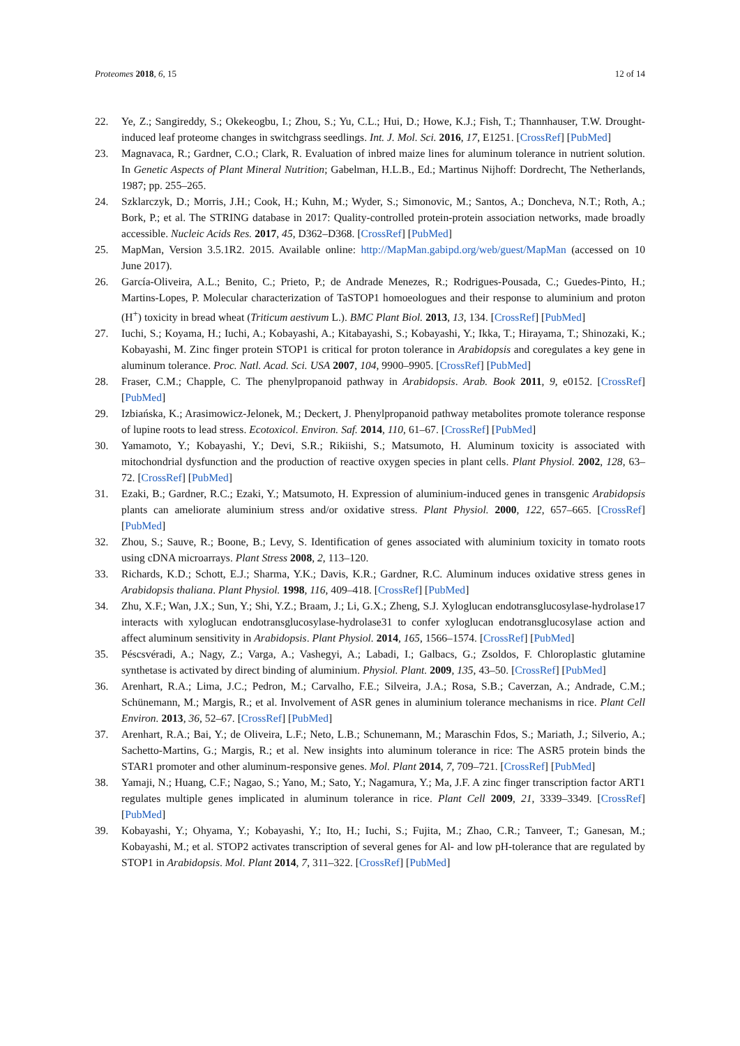Proteomes 2018, 6, 15 12 of 14
22. Ye, Z.; Sangireddy, S.; Okekeogbu, I.; Zhou, S.; Yu, C.L.; Hui, D.; Howe, K.J.; Fish, T.; Thannhauser, T.W. Drought-induced leaf proteome changes in switchgrass seedlings. Int. J. Mol. Sci. 2016, 17, E1251. [CrossRef] [PubMed]
23. Magnavaca, R.; Gardner, C.O.; Clark, R. Evaluation of inbred maize lines for aluminum tolerance in nutrient solution. In Genetic Aspects of Plant Mineral Nutrition; Gabelman, H.L.B., Ed.; Martinus Nijhoff: Dordrecht, The Netherlands, 1987; pp. 255–265.
24. Szklarczyk, D.; Morris, J.H.; Cook, H.; Kuhn, M.; Wyder, S.; Simonovic, M.; Santos, A.; Doncheva, N.T.; Roth, A.; Bork, P.; et al. The STRING database in 2017: Quality-controlled protein-protein association networks, made broadly accessible. Nucleic Acids Res. 2017, 45, D362–D368. [CrossRef] [PubMed]
25. MapMan, Version 3.5.1R2. 2015. Available online: http://MapMan.gabipd.org/web/guest/MapMan (accessed on 10 June 2017).
26. García-Oliveira, A.L.; Benito, C.; Prieto, P.; de Andrade Menezes, R.; Rodrigues-Pousada, C.; Guedes-Pinto, H.; Martins-Lopes, P. Molecular characterization of TaSTOP1 homoeologues and their response to aluminium and proton (H<sup>+</sup>) toxicity in bread wheat (Triticum aestivum L.). BMC Plant Biol. 2013, 13, 134. [CrossRef] [PubMed]
27. Iuchi, S.; Koyama, H.; Iuchi, A.; Kobayashi, A.; Kitabayashi, S.; Kobayashi, Y.; Ikka, T.; Hirayama, T.; Shinozaki, K.; Kobayashi, M. Zinc finger protein STOP1 is critical for proton tolerance in Arabidopsis and coregulates a key gene in aluminum tolerance. Proc. Natl. Acad. Sci. USA 2007, 104, 9900–9905. [CrossRef] [PubMed]
28. Fraser, C.M.; Chapple, C. The phenylpropanoid pathway in Arabidopsis. Arab. Book 2011, 9, e0152. [CrossRef] [PubMed]
29. Izbiańska, K.; Arasimowicz-Jelonek, M.; Deckert, J. Phenylpropanoid pathway metabolites promote tolerance response of lupine roots to lead stress. Ecotoxicol. Environ. Saf. 2014, 110, 61–67. [CrossRef] [PubMed]
30. Yamamoto, Y.; Kobayashi, Y.; Devi, S.R.; Rikiishi, S.; Matsumoto, H. Aluminum toxicity is associated with mitochondrial dysfunction and the production of reactive oxygen species in plant cells. Plant Physiol. 2002, 128, 63–72. [CrossRef] [PubMed]
31. Ezaki, B.; Gardner, R.C.; Ezaki, Y.; Matsumoto, H. Expression of aluminium-induced genes in transgenic Arabidopsis plants can ameliorate aluminium stress and/or oxidative stress. Plant Physiol. 2000, 122, 657–665. [CrossRef] [PubMed]
32. Zhou, S.; Sauve, R.; Boone, B.; Levy, S. Identification of genes associated with aluminium toxicity in tomato roots using cDNA microarrays. Plant Stress 2008, 2, 113–120.
33. Richards, K.D.; Schott, E.J.; Sharma, Y.K.; Davis, K.R.; Gardner, R.C. Aluminum induces oxidative stress genes in Arabidopsis thaliana. Plant Physiol. 1998, 116, 409–418. [CrossRef] [PubMed]
34. Zhu, X.F.; Wan, J.X.; Sun, Y.; Shi, Y.Z.; Braam, J.; Li, G.X.; Zheng, S.J. Xyloglucan endotransglucosylase-hydrolase17 interacts with xyloglucan endotransglucosylase-hydrolase31 to confer xyloglucan endotransglucosylase action and affect aluminum sensitivity in Arabidopsis. Plant Physiol. 2014, 165, 1566–1574. [CrossRef] [PubMed]
35. Péscsvéradi, A.; Nagy, Z.; Varga, A.; Vashegyi, A.; Labadi, I.; Galbacs, G.; Zsoldos, F. Chloroplastic glutamine synthetase is activated by direct binding of aluminium. Physiol. Plant. 2009, 135, 43–50. [CrossRef] [PubMed]
36. Arenhart, R.A.; Lima, J.C.; Pedron, M.; Carvalho, F.E.; Silveira, J.A.; Rosa, S.B.; Caverzan, A.; Andrade, C.M.; Schünemann, M.; Margis, R.; et al. Involvement of ASR genes in aluminium tolerance mechanisms in rice. Plant Cell Environ. 2013, 36, 52–67. [CrossRef] [PubMed]
37. Arenhart, R.A.; Bai, Y.; de Oliveira, L.F.; Neto, L.B.; Schunemann, M.; Maraschin Fdos, S.; Mariath, J.; Silverio, A.; Sachetto-Martins, G.; Margis, R.; et al. New insights into aluminum tolerance in rice: The ASR5 protein binds the STAR1 promoter and other aluminum-responsive genes. Mol. Plant 2014, 7, 709–721. [CrossRef] [PubMed]
38. Yamaji, N.; Huang, C.F.; Nagao, S.; Yano, M.; Sato, Y.; Nagamura, Y.; Ma, J.F. A zinc finger transcription factor ART1 regulates multiple genes implicated in aluminum tolerance in rice. Plant Cell 2009, 21, 3339–3349. [CrossRef] [PubMed]
39. Kobayashi, Y.; Ohyama, Y.; Kobayashi, Y.; Ito, H.; Iuchi, S.; Fujita, M.; Zhao, C.R.; Tanveer, T.; Ganesan, M.; Kobayashi, M.; et al. STOP2 activates transcription of several genes for Al- and low pH-tolerance that are regulated by STOP1 in Arabidopsis. Mol. Plant 2014, 7, 311–322. [CrossRef] [PubMed]